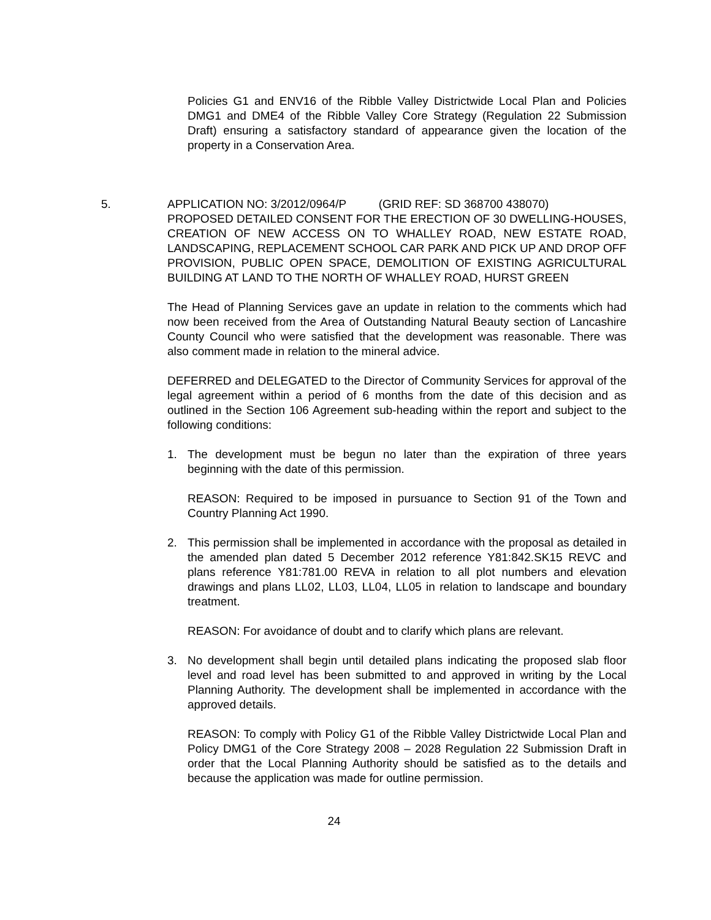Policies G1 and ENV16 of the Ribble Valley Districtwide Local Plan and Policies DMG1 and DME4 of the Ribble Valley Core Strategy (Regulation 22 Submission Draft) ensuring a satisfactory standard of appearance given the location of the property in a Conservation Area.
5. APPLICATION NO: 3/2012/0964/P (GRID REF: SD 368700 438070)
PROPOSED DETAILED CONSENT FOR THE ERECTION OF 30 DWELLING-HOUSES, CREATION OF NEW ACCESS ON TO WHALLEY ROAD, NEW ESTATE ROAD, LANDSCAPING, REPLACEMENT SCHOOL CAR PARK AND PICK UP AND DROP OFF PROVISION, PUBLIC OPEN SPACE, DEMOLITION OF EXISTING AGRICULTURAL BUILDING AT LAND TO THE NORTH OF WHALLEY ROAD, HURST GREEN
The Head of Planning Services gave an update in relation to the comments which had now been received from the Area of Outstanding Natural Beauty section of Lancashire County Council who were satisfied that the development was reasonable. There was also comment made in relation to the mineral advice.
DEFERRED and DELEGATED to the Director of Community Services for approval of the legal agreement within a period of 6 months from the date of this decision and as outlined in the Section 106 Agreement sub-heading within the report and subject to the following conditions:
1. The development must be begun no later than the expiration of three years beginning with the date of this permission.
REASON: Required to be imposed in pursuance to Section 91 of the Town and Country Planning Act 1990.
2. This permission shall be implemented in accordance with the proposal as detailed in the amended plan dated 5 December 2012 reference Y81:842.SK15 REVC and plans reference Y81:781.00 REVA in relation to all plot numbers and elevation drawings and plans LL02, LL03, LL04, LL05 in relation to landscape and boundary treatment.
REASON: For avoidance of doubt and to clarify which plans are relevant.
3. No development shall begin until detailed plans indicating the proposed slab floor level and road level has been submitted to and approved in writing by the Local Planning Authority. The development shall be implemented in accordance with the approved details.
REASON: To comply with Policy G1 of the Ribble Valley Districtwide Local Plan and Policy DMG1 of the Core Strategy 2008 – 2028 Regulation 22 Submission Draft in order that the Local Planning Authority should be satisfied as to the details and because the application was made for outline permission.
24